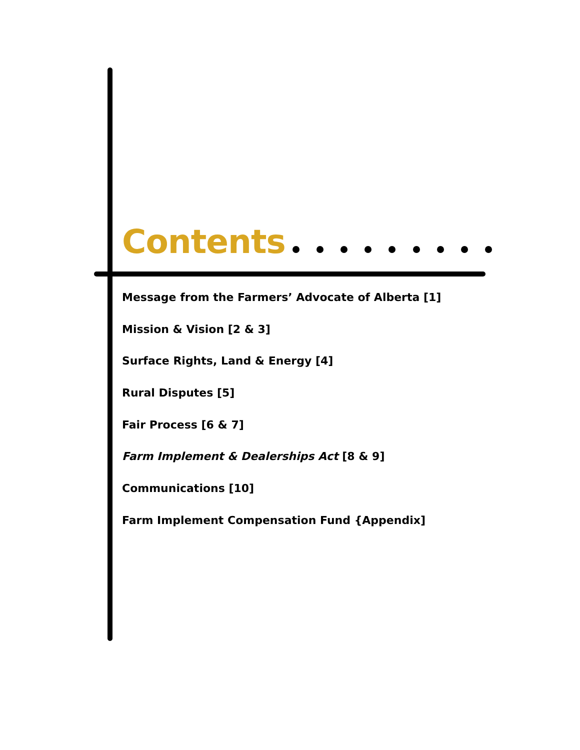Contents
Message from the Farmers’ Advocate of Alberta [1]
Mission & Vision [2 & 3]
Surface Rights, Land & Energy [4]
Rural Disputes [5]
Fair Process [6 & 7]
Farm Implement & Dealerships Act [8 & 9]
Communications [10]
Farm Implement Compensation Fund {Appendix]